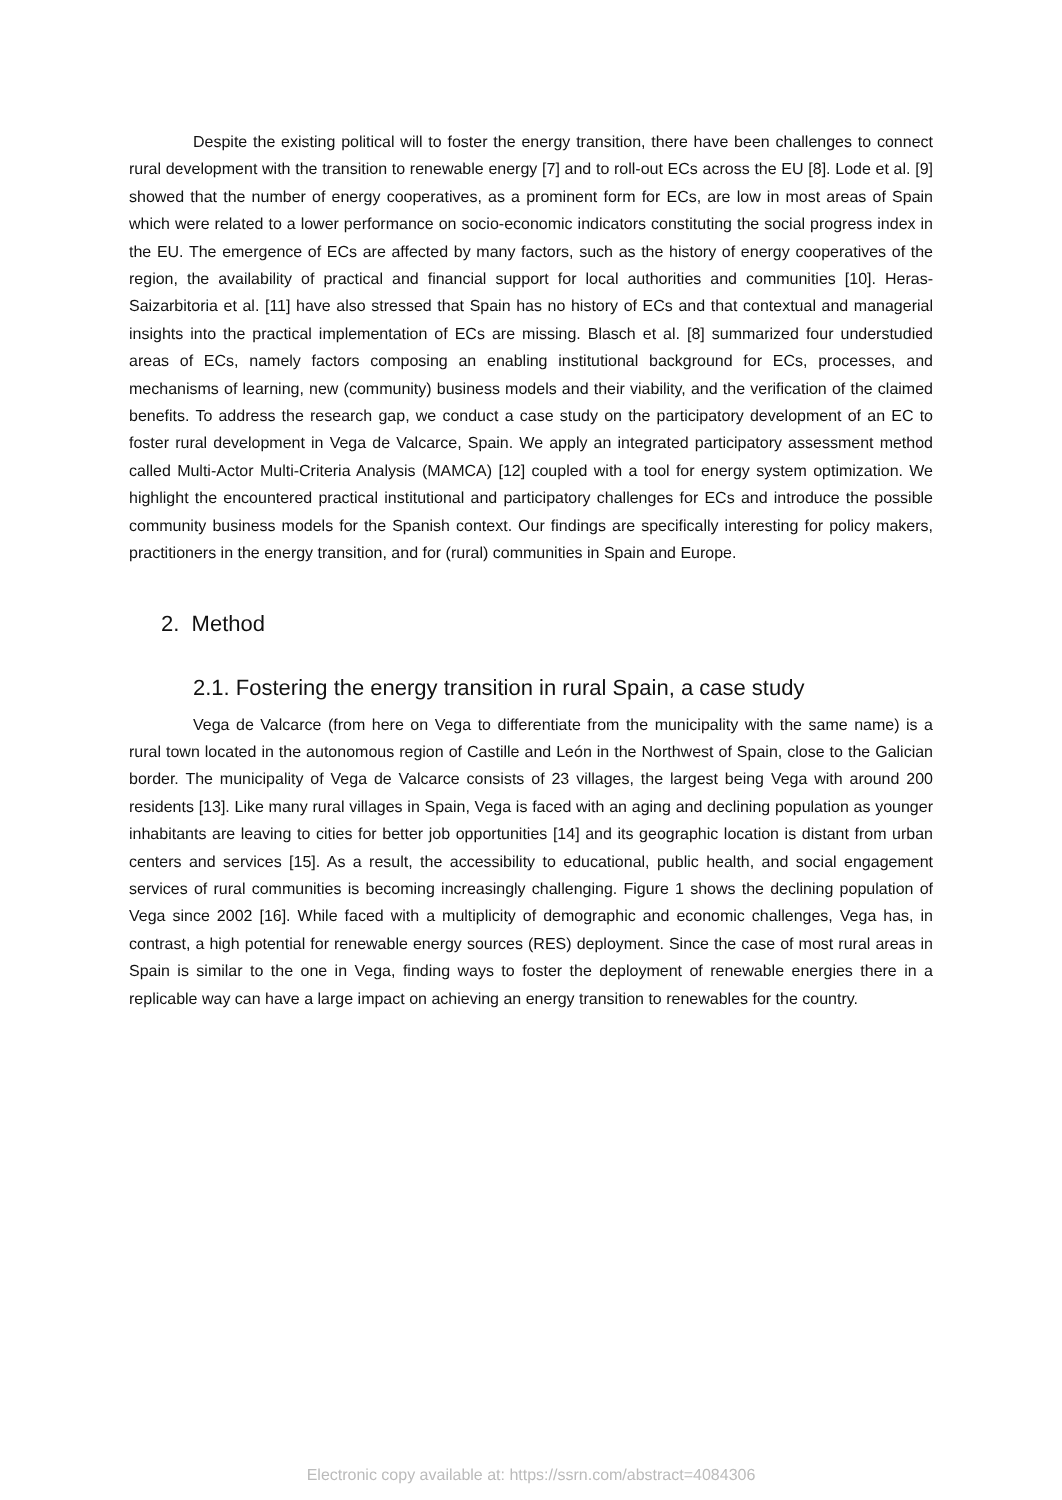Despite the existing political will to foster the energy transition, there have been challenges to connect rural development with the transition to renewable energy [7] and to roll-out ECs across the EU [8]. Lode et al. [9] showed that the number of energy cooperatives, as a prominent form for ECs, are low in most areas of Spain which were related to a lower performance on socio-economic indicators constituting the social progress index in the EU. The emergence of ECs are affected by many factors, such as the history of energy cooperatives of the region, the availability of practical and financial support for local authorities and communities [10]. Heras-Saizarbitoria et al. [11] have also stressed that Spain has no history of ECs and that contextual and managerial insights into the practical implementation of ECs are missing. Blasch et al. [8] summarized four understudied areas of ECs, namely factors composing an enabling institutional background for ECs, processes, and mechanisms of learning, new (community) business models and their viability, and the verification of the claimed benefits. To address the research gap, we conduct a case study on the participatory development of an EC to foster rural development in Vega de Valcarce, Spain. We apply an integrated participatory assessment method called Multi-Actor Multi-Criteria Analysis (MAMCA) [12] coupled with a tool for energy system optimization. We highlight the encountered practical institutional and participatory challenges for ECs and introduce the possible community business models for the Spanish context. Our findings are specifically interesting for policy makers, practitioners in the energy transition, and for (rural) communities in Spain and Europe.
2. Method
2.1. Fostering the energy transition in rural Spain, a case study
Vega de Valcarce (from here on Vega to differentiate from the municipality with the same name) is a rural town located in the autonomous region of Castille and León in the Northwest of Spain, close to the Galician border. The municipality of Vega de Valcarce consists of 23 villages, the largest being Vega with around 200 residents [13]. Like many rural villages in Spain, Vega is faced with an aging and declining population as younger inhabitants are leaving to cities for better job opportunities [14] and its geographic location is distant from urban centers and services [15]. As a result, the accessibility to educational, public health, and social engagement services of rural communities is becoming increasingly challenging. Figure 1 shows the declining population of Vega since 2002 [16]. While faced with a multiplicity of demographic and economic challenges, Vega has, in contrast, a high potential for renewable energy sources (RES) deployment. Since the case of most rural areas in Spain is similar to the one in Vega, finding ways to foster the deployment of renewable energies there in a replicable way can have a large impact on achieving an energy transition to renewables for the country.
Electronic copy available at: https://ssrn.com/abstract=4084306